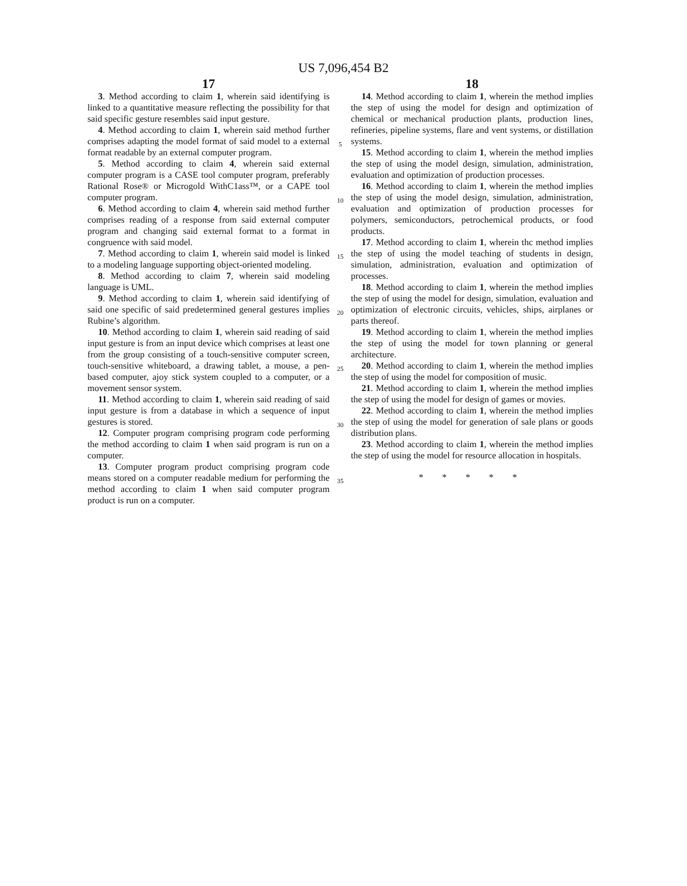US 7,096,454 B2
17
3. Method according to claim 1, wherein said identifying is linked to a quantitative measure reflecting the possibility for that said specific gesture resembles said input gesture.
4. Method according to claim 1, wherein said method further comprises adapting the model format of said model to a external format readable by an external computer program.
5. Method according to claim 4, wherein said external computer program is a CASE tool computer program, preferably Rational Rose® or Microgold WithC1ass™, or a CAPE tool computer program.
6. Method according to claim 4, wherein said method further comprises reading of a response from said external computer program and changing said external format to a format in congruence with said model.
7. Method according to claim 1, wherein said model is linked to a modeling language supporting object-oriented modeling.
8. Method according to claim 7, wherein said modeling language is UML.
9. Method according to claim 1, wherein said identifying of said one specific of said predetermined general gestures implies Rubine’s algorithm.
10. Method according to claim 1, wherein said reading of said input gesture is from an input device which comprises at least one from the group consisting of a touch-sensitive computer screen, touch-sensitive whiteboard, a drawing tablet, a mouse, a pen-based computer, ajoy stick system coupled to a computer, or a movement sensor system.
11. Method according to claim 1, wherein said reading of said input gesture is from a database in which a sequence of input gestures is stored.
12. Computer program comprising program code performing the method according to claim 1 when said program is run on a computer.
13. Computer program product comprising program code means stored on a computer readable medium for performing the method according to claim 1 when said computer program product is run on a computer.
5
10
15
20
25
30
35
18
14. Method according to claim 1, wherein the method implies the step of using the model for design and optimization of chemical or mechanical production plants, production lines, refineries, pipeline systems, flare and vent systems, or distillation systems.
15. Method according to claim 1, wherein the method implies the step of using the model design, simulation, administration, evaluation and optimization of production processes.
16. Method according to claim 1, wherein the method implies the step of using the model design, simulation, administration, evaluation and optimization of production processes for polymers, semiconductors, petrochemical products, or food products.
17. Method according to claim 1, wherein thc method implies the step of using the model teaching of students in design, simulation, administration, evaluation and optimization of processes.
18. Method according to claim 1, wherein the method implies the step of using the model for design, simulation, evaluation and optimization of electronic circuits, vehicles, ships, airplanes or parts thereof.
19. Method according to claim 1, wherein the method implies the step of using the model for town planning or general architecture.
20. Method according to claim 1, wherein the method implies the step of using the model for composition of music.
21. Method according to claim 1, wherein the method implies the step of using the model for design of games or movies.
22. Method according to claim 1, wherein the method implies the step of using the model for generation of sale plans or goods distribution plans.
23. Method according to claim 1, wherein the method implies the step of using the model for resource allocation in hospitals.
* * * * *